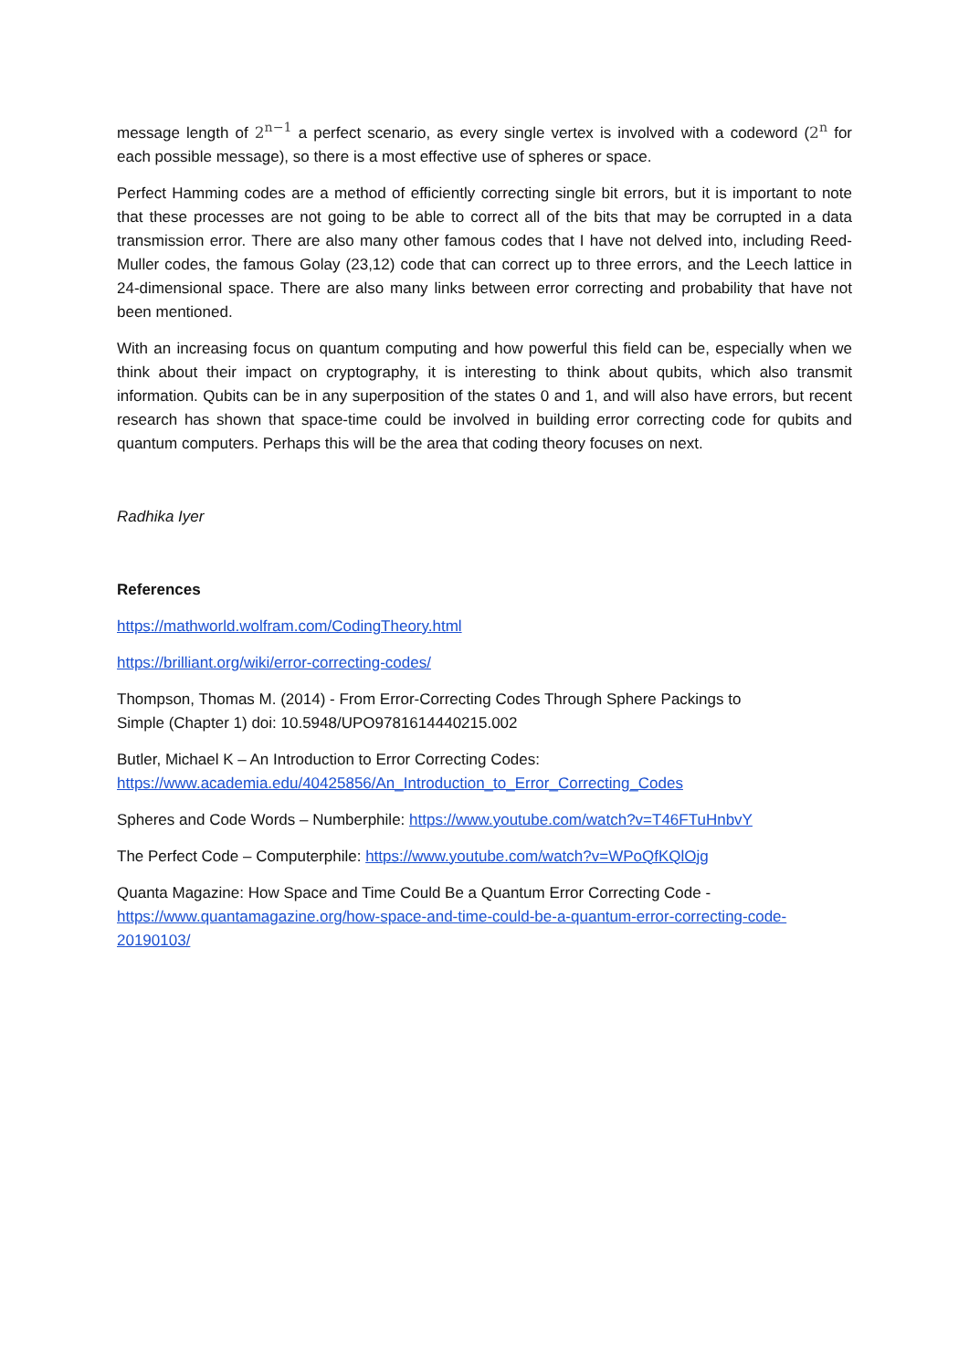message length of 2<sup>n−1</sup> a perfect scenario, as every single vertex is involved with a codeword (2<sup>n</sup> for each possible message), so there is a most effective use of spheres or space.
Perfect Hamming codes are a method of efficiently correcting single bit errors, but it is important to note that these processes are not going to be able to correct all of the bits that may be corrupted in a data transmission error. There are also many other famous codes that I have not delved into, including Reed-Muller codes, the famous Golay (23,12) code that can correct up to three errors, and the Leech lattice in 24-dimensional space. There are also many links between error correcting and probability that have not been mentioned.
With an increasing focus on quantum computing and how powerful this field can be, especially when we think about their impact on cryptography, it is interesting to think about qubits, which also transmit information. Qubits can be in any superposition of the states 0 and 1, and will also have errors, but recent research has shown that space-time could be involved in building error correcting code for qubits and quantum computers. Perhaps this will be the area that coding theory focuses on next.
Radhika Iyer
References
https://mathworld.wolfram.com/CodingTheory.html
https://brilliant.org/wiki/error-correcting-codes/
Thompson, Thomas M. (2014) - From Error-Correcting Codes Through Sphere Packings to
Simple (Chapter 1) doi: 10.5948/UPO9781614440215.002
Butler, Michael K – An Introduction to Error Correcting Codes:
https://www.academia.edu/40425856/An_Introduction_to_Error_Correcting_Codes
Spheres and Code Words – Numberphile: https://www.youtube.com/watch?v=T46FTuHnbvY
The Perfect Code – Computerphile: https://www.youtube.com/watch?v=WPoQfKQlOjg
Quanta Magazine: How Space and Time Could Be a Quantum Error Correcting Code -
https://www.quantamagazine.org/how-space-and-time-could-be-a-quantum-error-correcting-code-20190103/